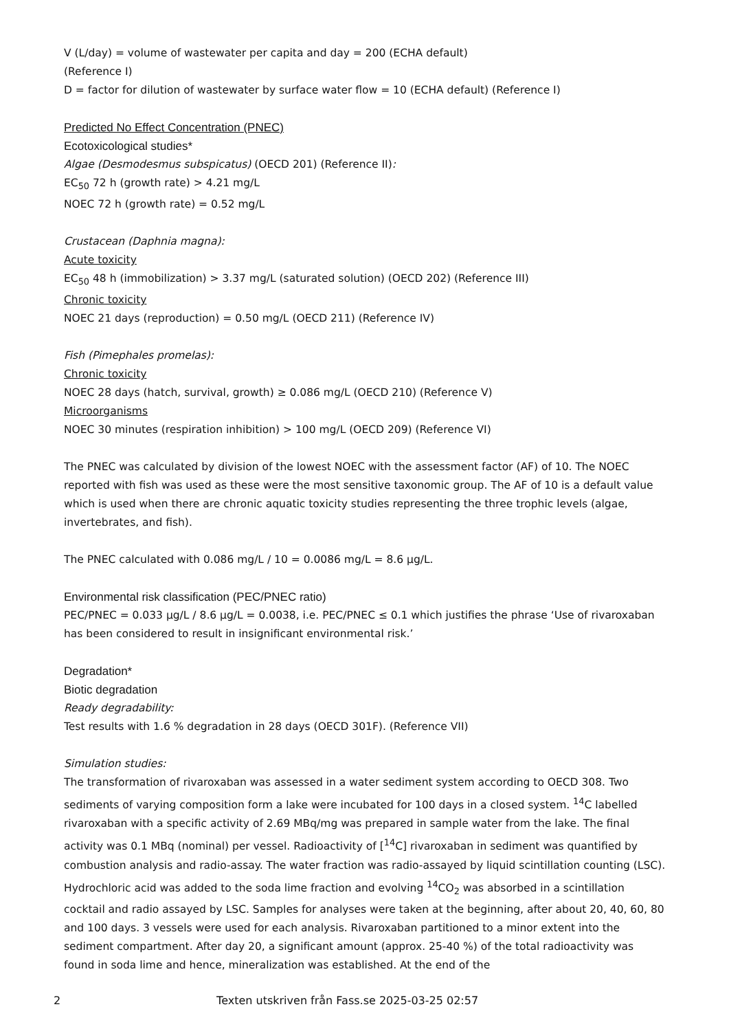V (L/day) = volume of wastewater per capita and day = 200 (ECHA default)
(Reference I)
D = factor for dilution of wastewater by surface water flow = 10 (ECHA default) (Reference I)
Predicted No Effect Concentration (PNEC)
Ecotoxicological studies*
Algae (Desmodesmus subspicatus) (OECD 201) (Reference II):
EC<sub>50</sub> 72 h (growth rate) > 4.21 mg/L
NOEC 72 h (growth rate) = 0.52 mg/L
Crustacean (Daphnia magna):
Acute toxicity
EC<sub>50</sub> 48 h (immobilization) > 3.37 mg/L (saturated solution) (OECD 202) (Reference III)
Chronic toxicity
NOEC 21 days (reproduction) = 0.50 mg/L (OECD 211) (Reference IV)
Fish (Pimephales promelas):
Chronic toxicity
NOEC 28 days (hatch, survival, growth) ≥ 0.086 mg/L (OECD 210) (Reference V)
Microorganisms
NOEC 30 minutes (respiration inhibition) > 100 mg/L (OECD 209) (Reference VI)
The PNEC was calculated by division of the lowest NOEC with the assessment factor (AF) of 10. The NOEC reported with fish was used as these were the most sensitive taxonomic group. The AF of 10 is a default value which is used when there are chronic aquatic toxicity studies representing the three trophic levels (algae, invertebrates, and fish).
The PNEC calculated with 0.086 mg/L / 10 = 0.0086 mg/L = 8.6 µg/L.
Environmental risk classification (PEC/PNEC ratio)
PEC/PNEC = 0.033 µg/L / 8.6 µg/L = 0.0038, i.e. PEC/PNEC ≤ 0.1 which justifies the phrase ‘Use of rivaroxaban has been considered to result in insignificant environmental risk.’
Degradation*
Biotic degradation
Ready degradability:
Test results with 1.6 % degradation in 28 days (OECD 301F). (Reference VII)
Simulation studies:
The transformation of rivaroxaban was assessed in a water sediment system according to OECD 308. Two sediments of varying composition form a lake were incubated for 100 days in a closed system. <sup>14</sup>C labelled rivaroxaban with a specific activity of 2.69 MBq/mg was prepared in sample water from the lake. The final activity was 0.1 MBq (nominal) per vessel. Radioactivity of [<sup>14</sup>C] rivaroxaban in sediment was quantified by combustion analysis and radio-assay. The water fraction was radio-assayed by liquid scintillation counting (LSC). Hydrochloric acid was added to the soda lime fraction and evolving <sup>14</sup>CO<sub>2</sub> was absorbed in a scintillation cocktail and radio assayed by LSC. Samples for analyses were taken at the beginning, after about 20, 40, 60, 80 and 100 days. 3 vessels were used for each analysis. Rivaroxaban partitioned to a minor extent into the sediment compartment. After day 20, a significant amount (approx. 25-40 %) of the total radioactivity was found in soda lime and hence, mineralization was established. At the end of the
2 Texten utskriven från Fass.se 2025-03-25 02:57